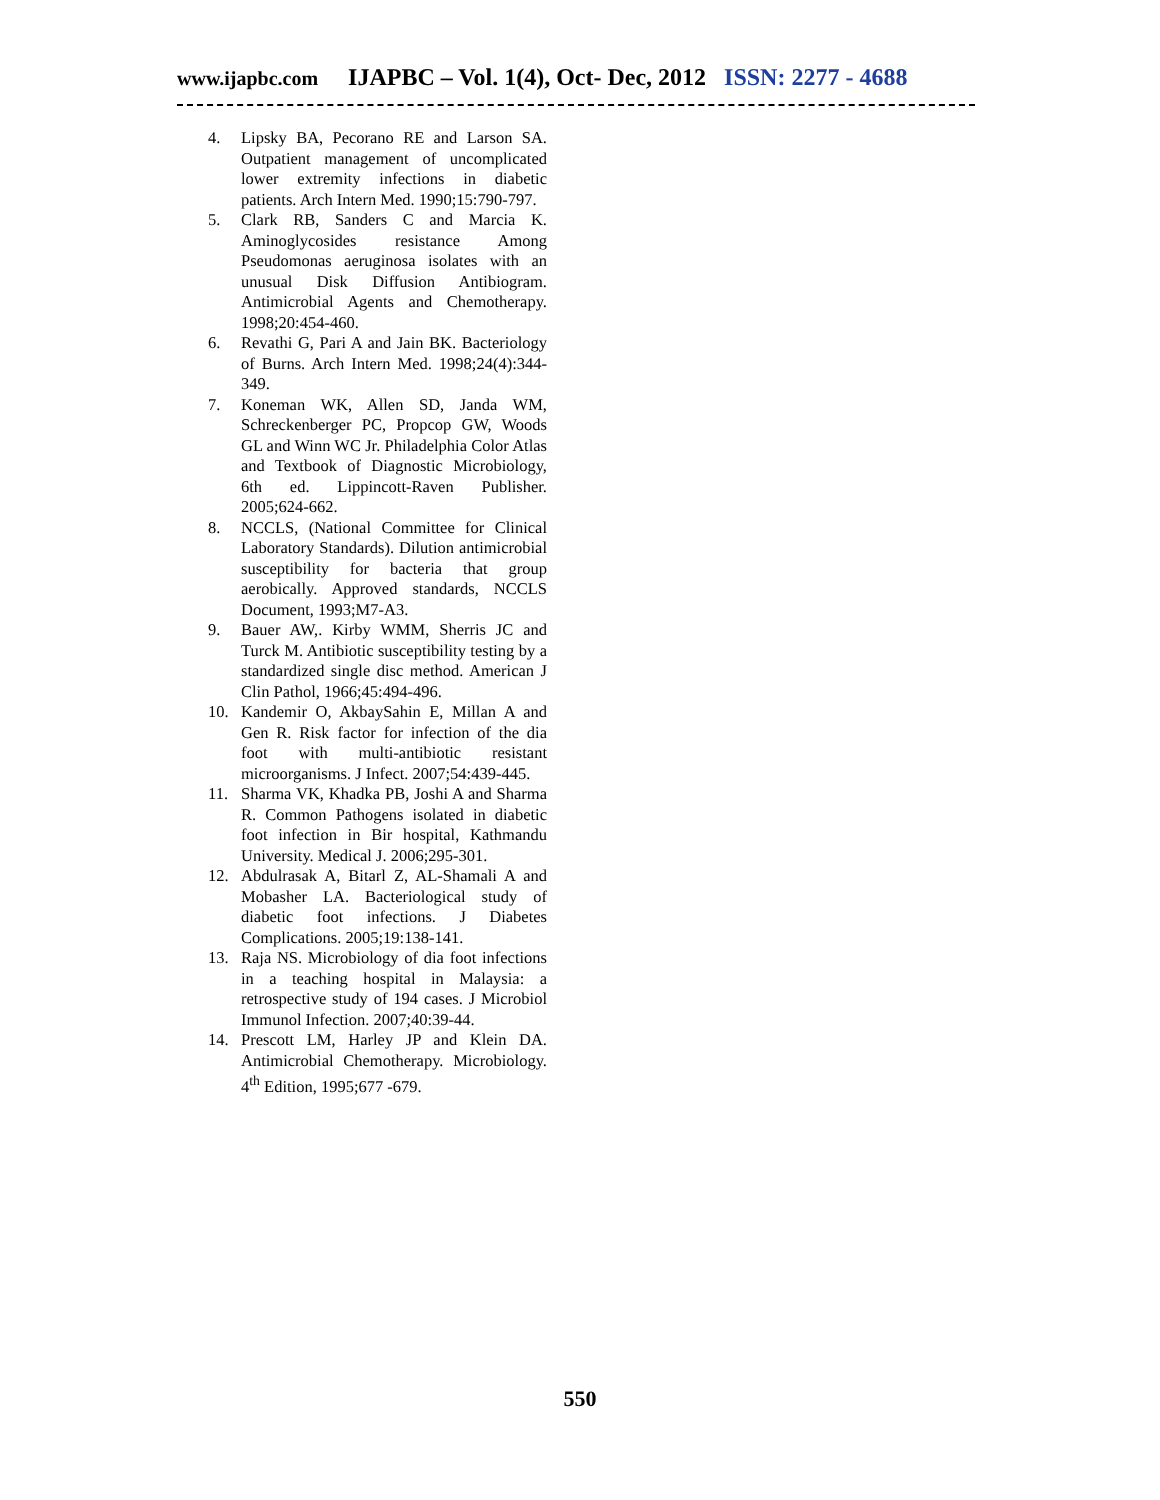www.ijapbc.com IJAPBC – Vol. 1(4), Oct- Dec, 2012 ISSN: 2277 - 4688
4. Lipsky BA, Pecorano RE and Larson SA. Outpatient management of uncomplicated lower extremity infections in diabetic patients. Arch Intern Med. 1990;15:790-797.
5. Clark RB, Sanders C and Marcia K. Aminoglycosides resistance Among Pseudomonas aeruginosa isolates with an unusual Disk Diffusion Antibiogram. Antimicrobial Agents and Chemotherapy. 1998;20:454-460.
6. Revathi G, Pari A and Jain BK. Bacteriology of Burns. Arch Intern Med. 1998;24(4):344-349.
7. Koneman WK, Allen SD, Janda WM, Schreckenberger PC, Propcop GW, Woods GL and Winn WC Jr. Philadelphia Color Atlas and Textbook of Diagnostic Microbiology, 6th ed. Lippincott-Raven Publisher. 2005;624-662.
8. NCCLS, (National Committee for Clinical Laboratory Standards). Dilution antimicrobial susceptibility for bacteria that group aerobically. Approved standards, NCCLS Document, 1993;M7-A3.
9. Bauer AW,. Kirby WMM, Sherris JC and Turck M. Antibiotic susceptibility testing by a standardized single disc method. American J Clin Pathol, 1966;45:494-496.
10. Kandemir O, AkbaySahin E, Millan A and Gen R. Risk factor for infection of the dia foot with multi-antibiotic resistant microorganisms. J Infect. 2007;54:439-445.
11. Sharma VK, Khadka PB, Joshi A and Sharma R. Common Pathogens isolated in diabetic foot infection in Bir hospital, Kathmandu University. Medical J. 2006;295-301.
12. Abdulrasak A, Bitarl Z, AL-Shamali A and Mobasher LA. Bacteriological study of diabetic foot infections. J Diabetes Complications. 2005;19:138-141.
13. Raja NS. Microbiology of dia foot infections in a teaching hospital in Malaysia: a retrospective study of 194 cases. J Microbiol Immunol Infection. 2007;40:39-44.
14. Prescott LM, Harley JP and Klein DA. Antimicrobial Chemotherapy. Microbiology. 4<sup>th</sup> Edition, 1995;677 -679.
550